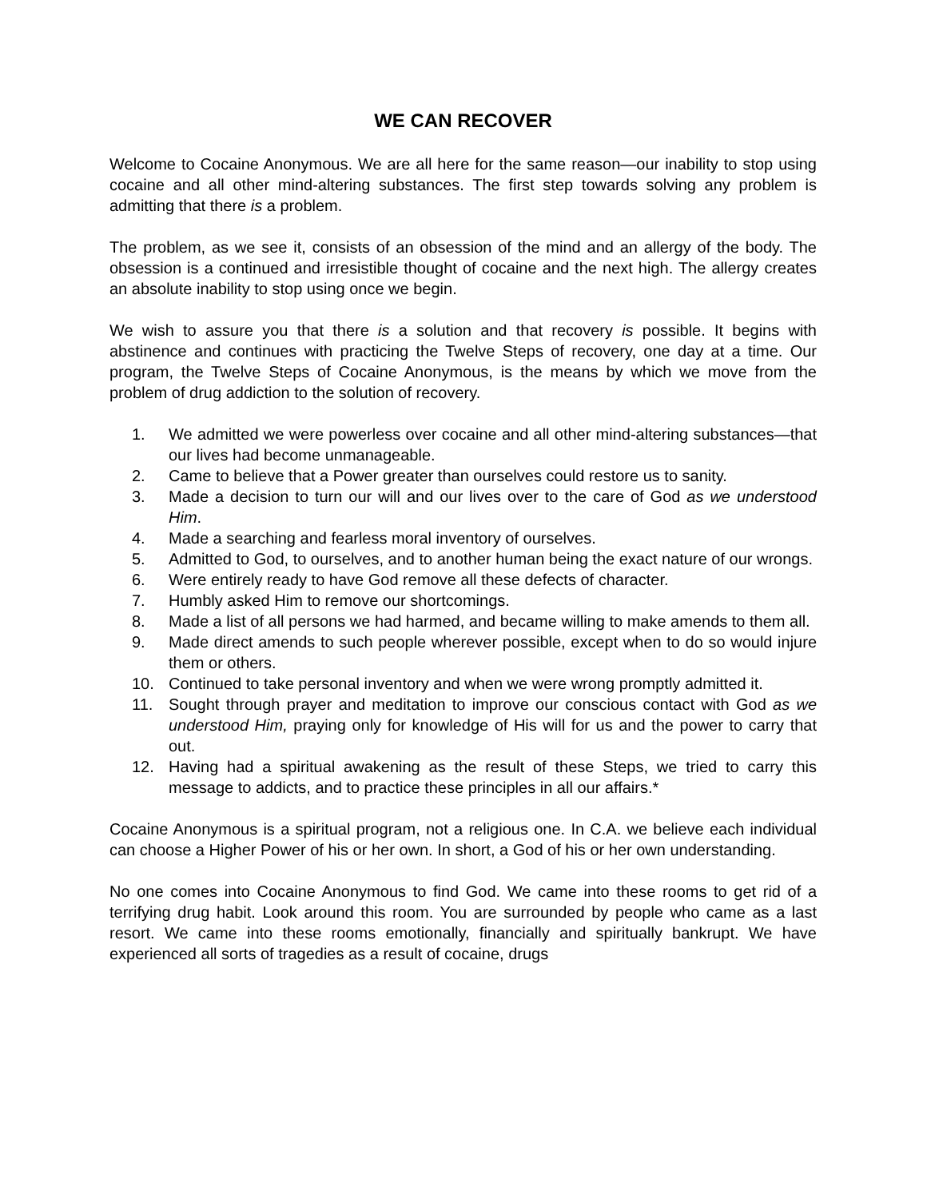WE CAN RECOVER
Welcome to Cocaine Anonymous. We are all here for the same reason—our inability to stop using cocaine and all other mind-altering substances. The first step towards solving any problem is admitting that there is a problem.
The problem, as we see it, consists of an obsession of the mind and an allergy of the body. The obsession is a continued and irresistible thought of cocaine and the next high. The allergy creates an absolute inability to stop using once we begin.
We wish to assure you that there is a solution and that recovery is possible. It begins with abstinence and continues with practicing the Twelve Steps of recovery, one day at a time. Our program, the Twelve Steps of Cocaine Anonymous, is the means by which we move from the problem of drug addiction to the solution of recovery.
1. We admitted we were powerless over cocaine and all other mind-altering substances—that our lives had become unmanageable.
2. Came to believe that a Power greater than ourselves could restore us to sanity.
3. Made a decision to turn our will and our lives over to the care of God as we understood Him.
4. Made a searching and fearless moral inventory of ourselves.
5. Admitted to God, to ourselves, and to another human being the exact nature of our wrongs.
6. Were entirely ready to have God remove all these defects of character.
7. Humbly asked Him to remove our shortcomings.
8. Made a list of all persons we had harmed, and became willing to make amends to them all.
9. Made direct amends to such people wherever possible, except when to do so would injure them or others.
10. Continued to take personal inventory and when we were wrong promptly admitted it.
11. Sought through prayer and meditation to improve our conscious contact with God as we understood Him, praying only for knowledge of His will for us and the power to carry that out.
12. Having had a spiritual awakening as the result of these Steps, we tried to carry this message to addicts, and to practice these principles in all our affairs.*
Cocaine Anonymous is a spiritual program, not a religious one. In C.A. we believe each individual can choose a Higher Power of his or her own. In short, a God of his or her own understanding.
No one comes into Cocaine Anonymous to find God. We came into these rooms to get rid of a terrifying drug habit. Look around this room. You are surrounded by people who came as a last resort. We came into these rooms emotionally, financially and spiritually bankrupt. We have experienced all sorts of tragedies as a result of cocaine, drugs